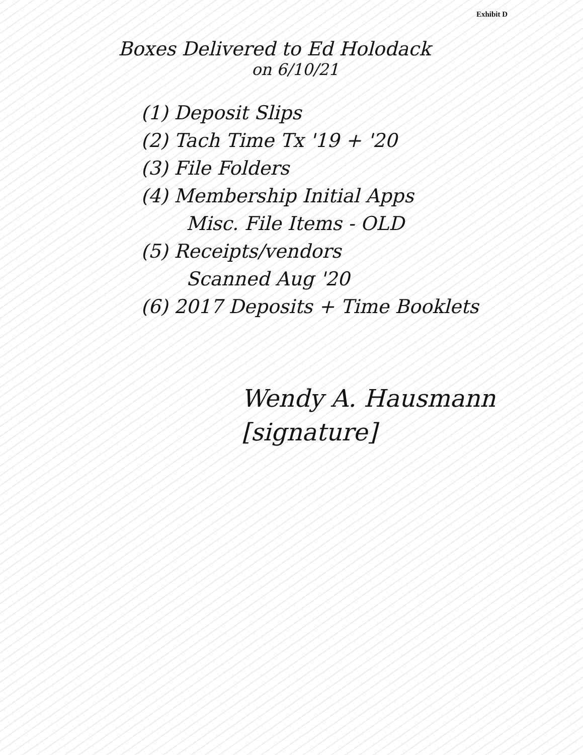Exhibit D
Boxes Delivered to Ed Holodack
on 6/10/21
(1) Deposit Slips
(2) Tach Time Tx '19 + '20
(3) File Folders
(4) Membership Initial Apps
Misc. File Items - OLD
(5) Receipts/vendors
Scanned Aug '20
(6) 2017 Deposits + Time Booklets
Wendy A. Hausmann
[signature]